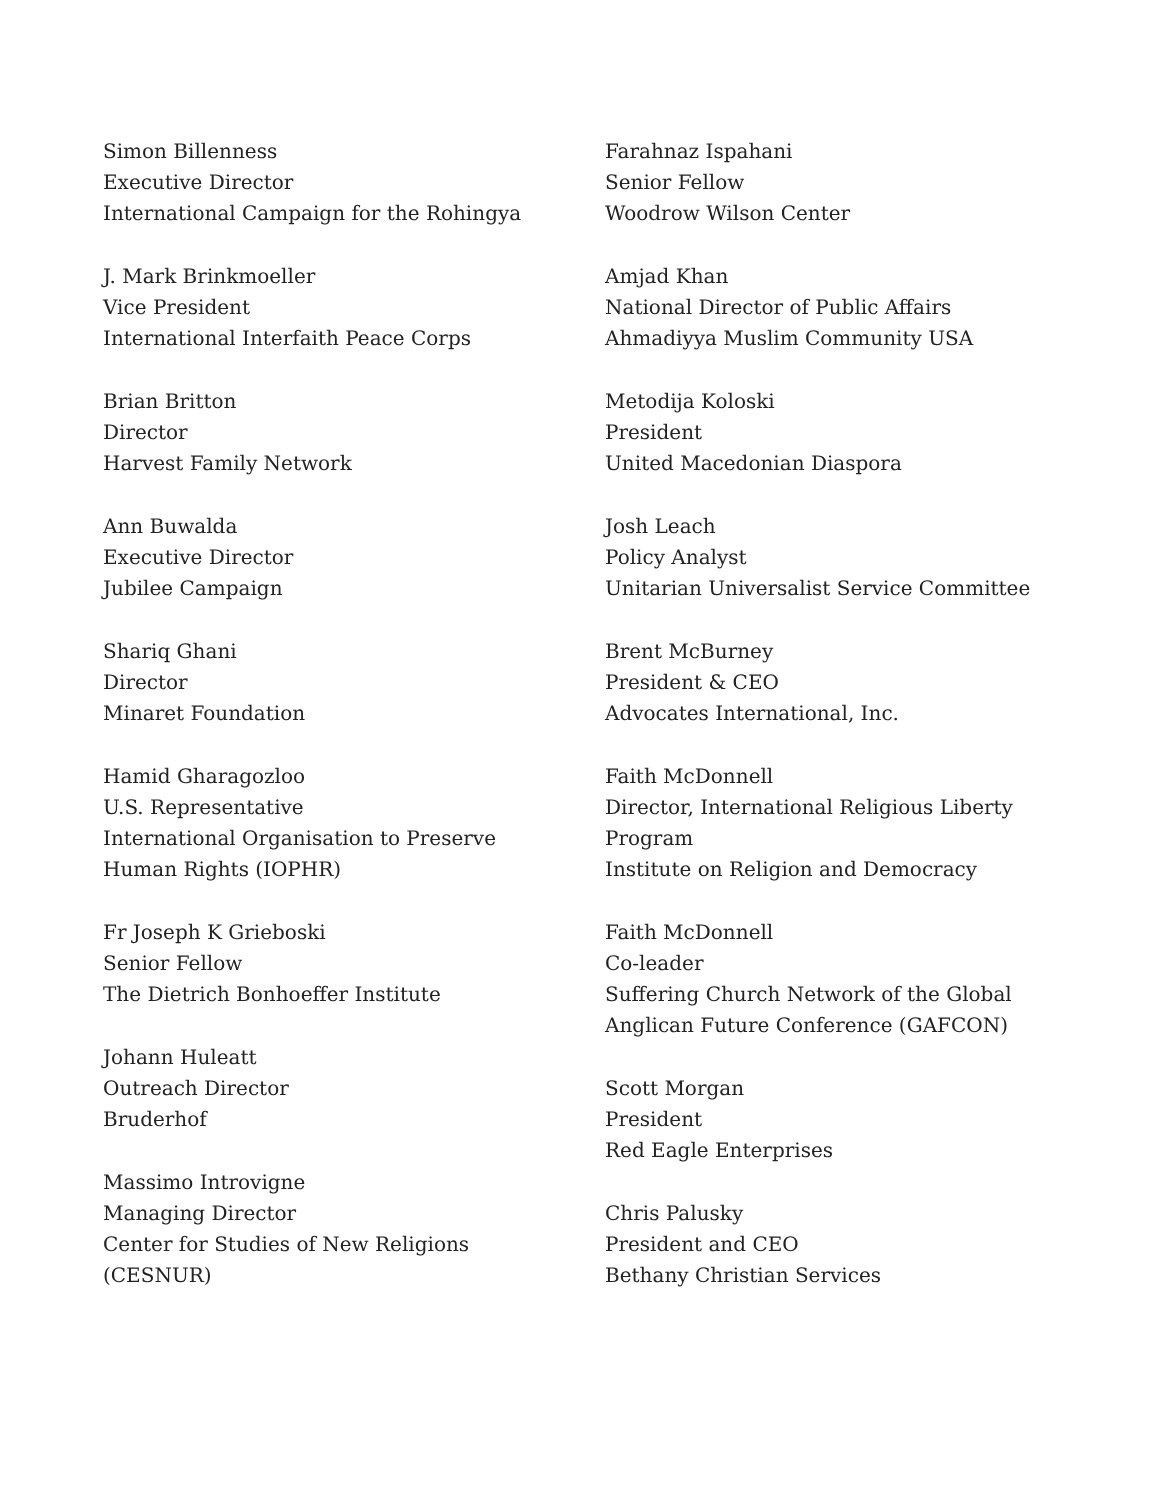Simon Billenness
Executive Director
International Campaign for the Rohingya
J. Mark Brinkmoeller
Vice President
International Interfaith Peace Corps
Brian Britton
Director
Harvest Family Network
Ann Buwalda
Executive Director
Jubilee Campaign
Shariq Ghani
Director
Minaret Foundation
Hamid Gharagozloo
U.S. Representative
International Organisation to Preserve Human Rights (IOPHR)
Fr Joseph K Grieboski
Senior Fellow
The Dietrich Bonhoeffer Institute
Johann Huleatt
Outreach Director
Bruderhof
Massimo Introvigne
Managing Director
Center for Studies of New Religions (CESNUR)
Farahnaz Ispahani
Senior Fellow
Woodrow Wilson Center
Amjad Khan
National Director of Public Affairs
Ahmadiyya Muslim Community USA
Metodija Koloski
President
United Macedonian Diaspora
Josh Leach
Policy Analyst
Unitarian Universalist Service Committee
Brent McBurney
President & CEO
Advocates International, Inc.
Faith McDonnell
Director, International Religious Liberty Program
Institute on Religion and Democracy
Faith McDonnell
Co-leader
Suffering Church Network of the Global Anglican Future Conference (GAFCON)
Scott Morgan
President
Red Eagle Enterprises
Chris Palusky
President and CEO
Bethany Christian Services